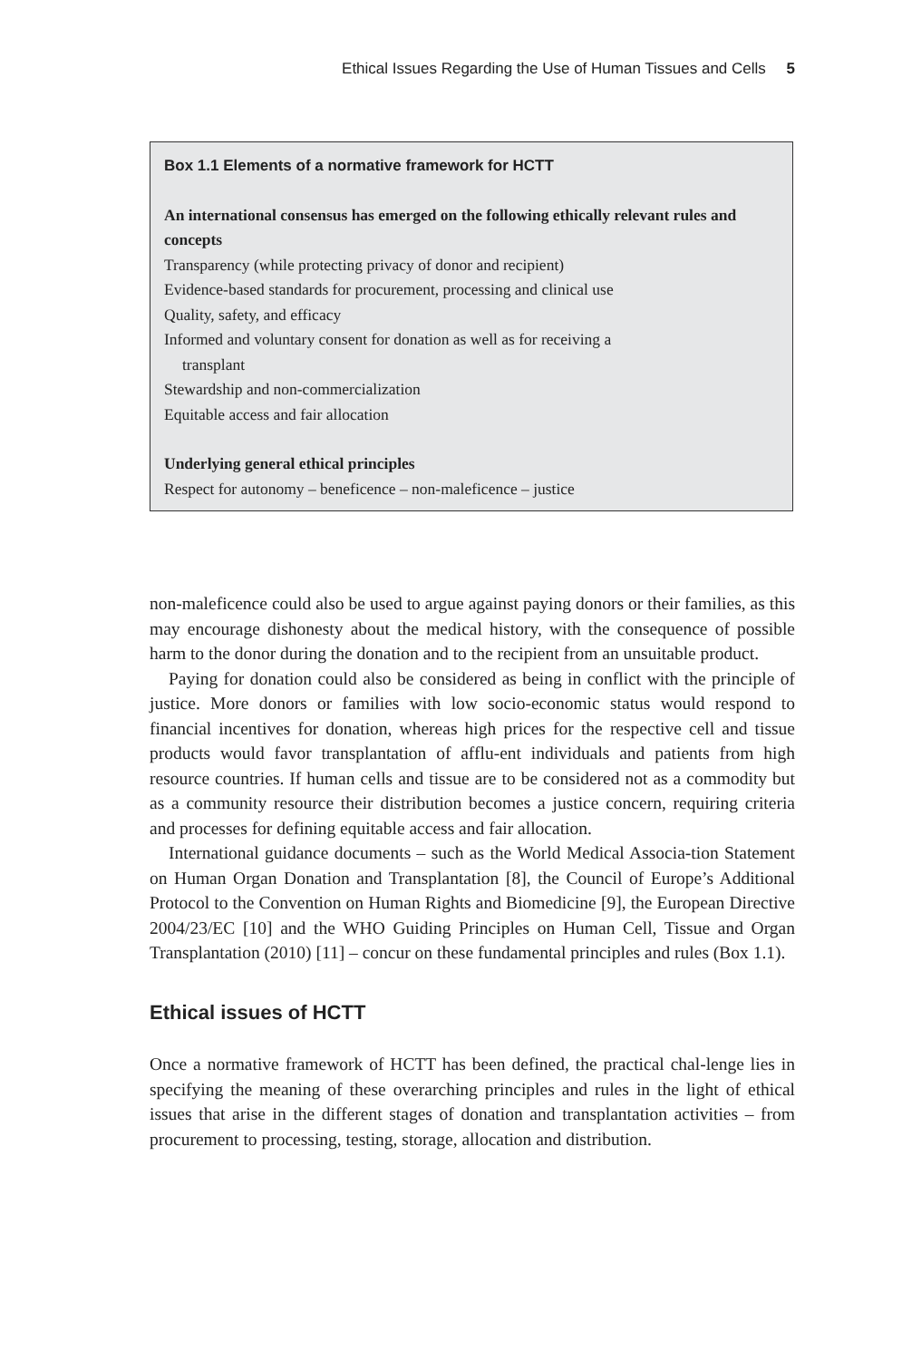Ethical Issues Regarding the Use of Human Tissues and Cells 5
Box 1.1 Elements of a normative framework for HCTT
An international consensus has emerged on the following ethically relevant rules and concepts
Transparency (while protecting privacy of donor and recipient)
Evidence-based standards for procurement, processing and clinical use
Quality, safety, and efficacy
Informed and voluntary consent for donation as well as for receiving a
transplant
Stewardship and non-commercialization
Equitable access and fair allocation
Underlying general ethical principles
Respect for autonomy – beneficence – non-maleficence – justice
non-maleficence could also be used to argue against paying donors or their families, as this may encourage dishonesty about the medical history, with the consequence of possible harm to the donor during the donation and to the recipient from an unsuitable product.
Paying for donation could also be considered as being in conflict with the principle of justice. More donors or families with low socio-economic status would respond to financial incentives for donation, whereas high prices for the respective cell and tissue products would favor transplantation of afflu-ent individuals and patients from high resource countries. If human cells and tissue are to be considered not as a commodity but as a community resource their distribution becomes a justice concern, requiring criteria and processes for defining equitable access and fair allocation.
International guidance documents – such as the World Medical Associa-tion Statement on Human Organ Donation and Transplantation [8], the Council of Europe’s Additional Protocol to the Convention on Human Rights and Biomedicine [9], the European Directive 2004/23/EC [10] and the WHO Guiding Principles on Human Cell, Tissue and Organ Transplantation (2010) [11] – concur on these fundamental principles and rules (Box 1.1).
Ethical issues of HCTT
Once a normative framework of HCTT has been defined, the practical chal-lenge lies in specifying the meaning of these overarching principles and rules in the light of ethical issues that arise in the different stages of donation and transplantation activities – from procurement to processing, testing, storage, allocation and distribution.